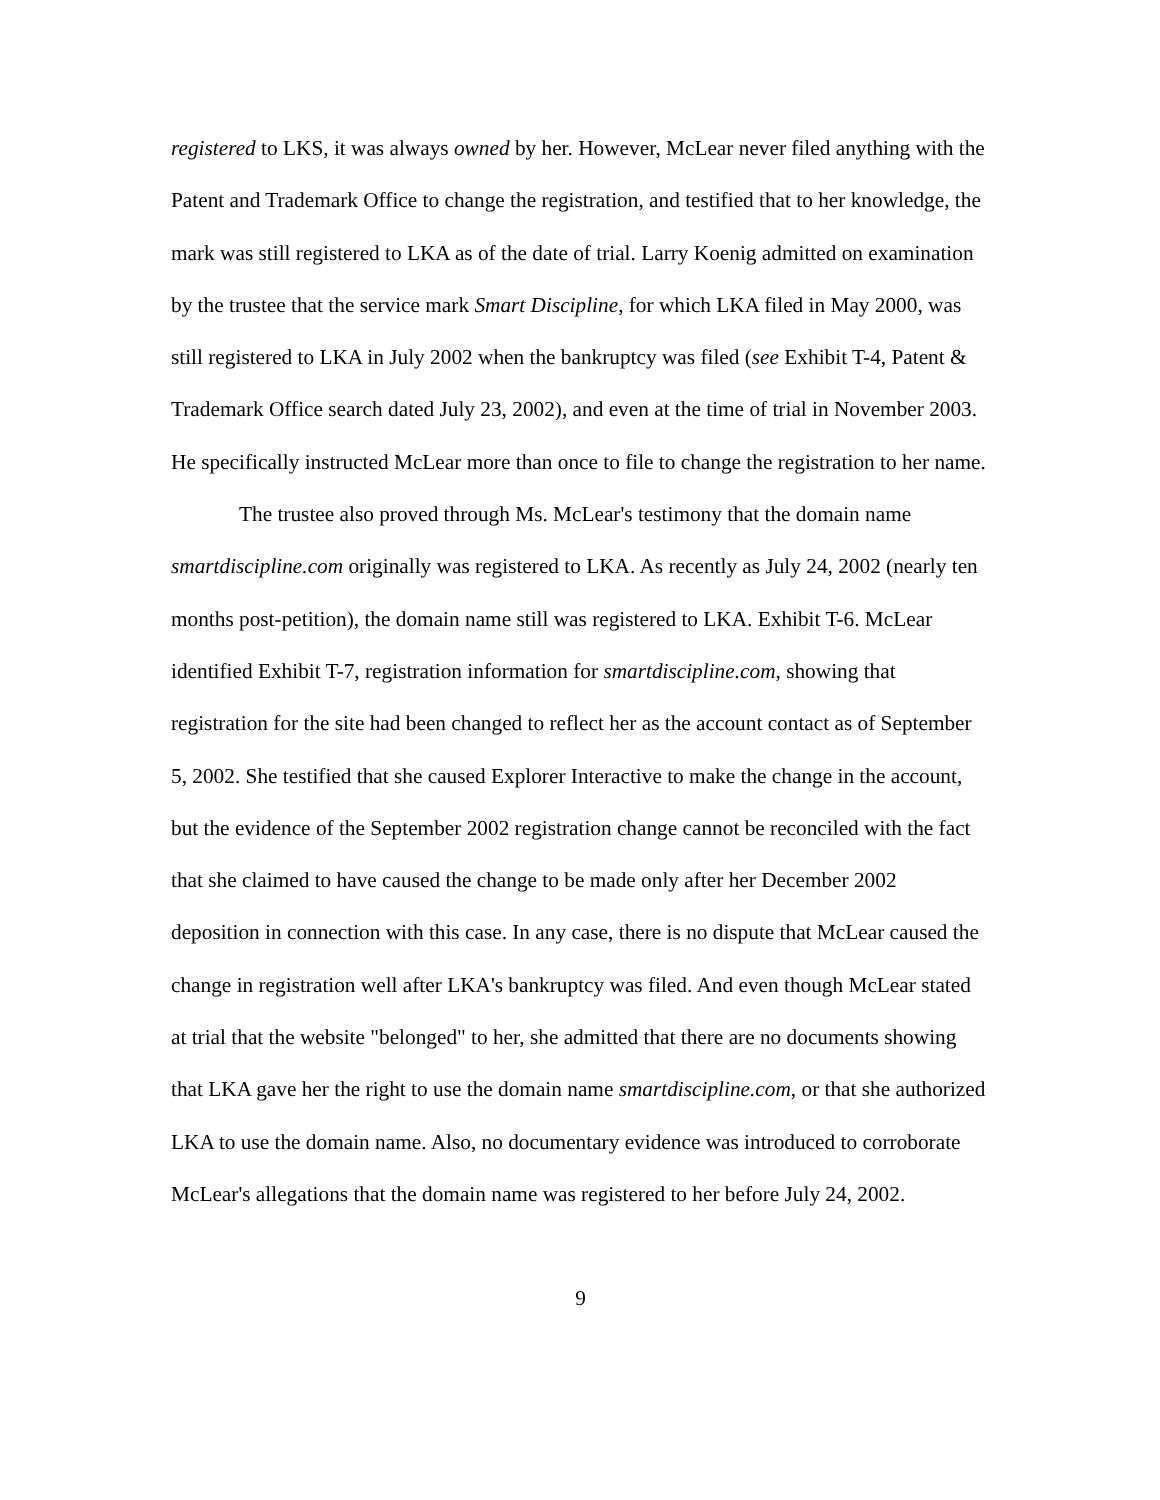registered to LKS, it was always owned by her. However, McLear never filed anything with the Patent and Trademark Office to change the registration, and testified that to her knowledge, the mark was still registered to LKA as of the date of trial. Larry Koenig admitted on examination by the trustee that the service mark Smart Discipline, for which LKA filed in May 2000, was still registered to LKA in July 2002 when the bankruptcy was filed (see Exhibit T-4, Patent & Trademark Office search dated July 23, 2002), and even at the time of trial in November 2003. He specifically instructed McLear more than once to file to change the registration to her name.
The trustee also proved through Ms. McLear's testimony that the domain name smartdiscipline.com originally was registered to LKA. As recently as July 24, 2002 (nearly ten months post-petition), the domain name still was registered to LKA. Exhibit T-6. McLear identified Exhibit T-7, registration information for smartdiscipline.com, showing that registration for the site had been changed to reflect her as the account contact as of September 5, 2002. She testified that she caused Explorer Interactive to make the change in the account, but the evidence of the September 2002 registration change cannot be reconciled with the fact that she claimed to have caused the change to be made only after her December 2002 deposition in connection with this case. In any case, there is no dispute that McLear caused the change in registration well after LKA's bankruptcy was filed. And even though McLear stated at trial that the website "belonged" to her, she admitted that there are no documents showing that LKA gave her the right to use the domain name smartdiscipline.com, or that she authorized LKA to use the domain name. Also, no documentary evidence was introduced to corroborate McLear's allegations that the domain name was registered to her before July 24, 2002.
9